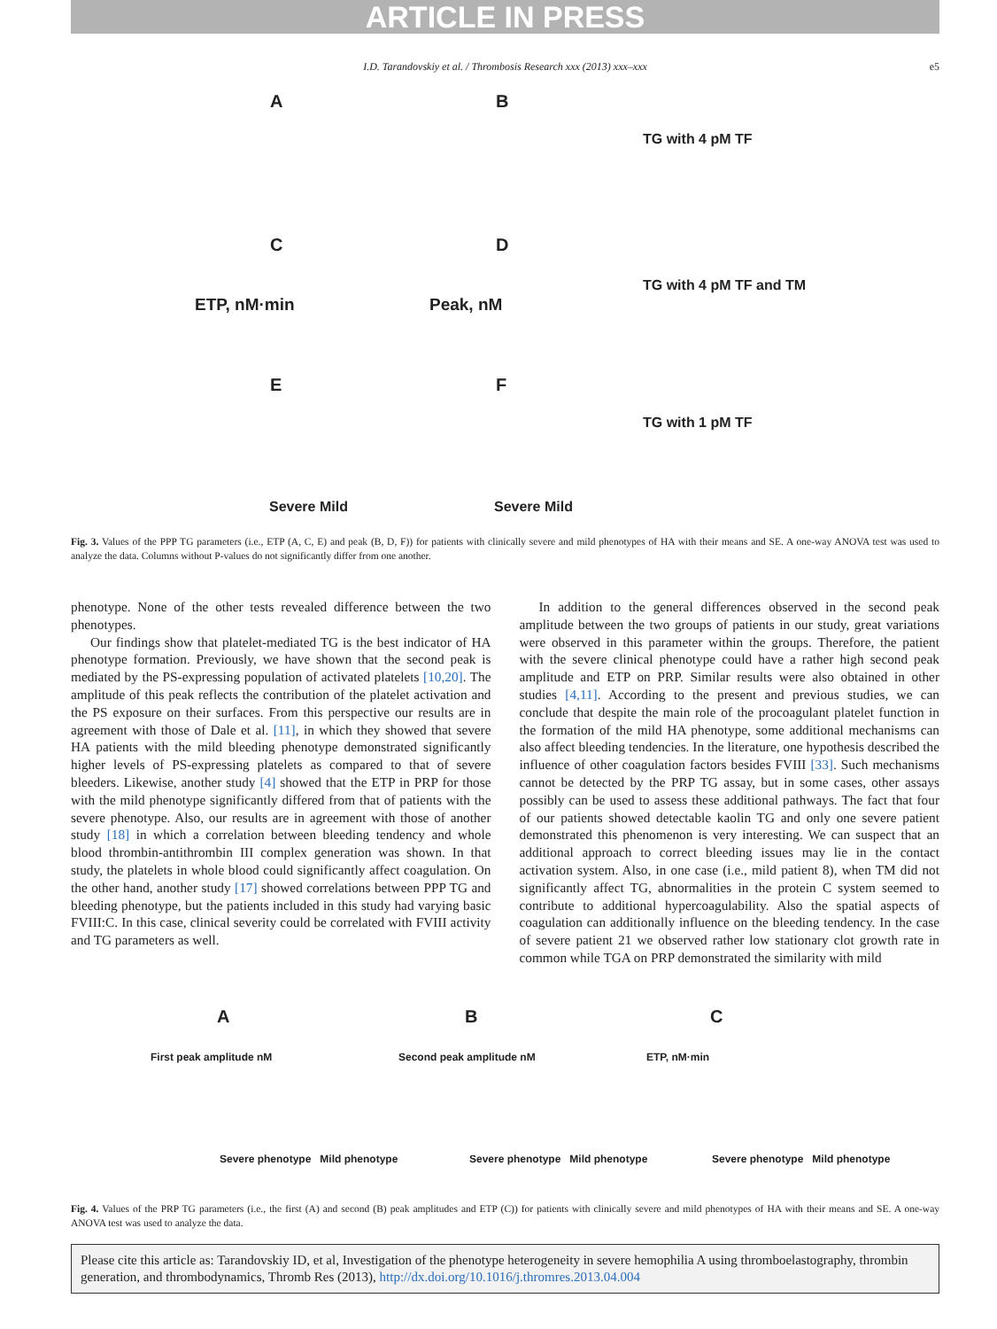ARTICLE IN PRESS
I.D. Tarandovskiy et al. / Thrombosis Research xxx (2013) xxx–xxx e5
A B
C D
E F
ETP, nM·min Peak, nM
TG with 4 pM TF
TG with 4 pM TF and TM
TG with 1 pM TF
Severe Mild Severe Mild
Fig. 3. Values of the PPP TG parameters (i.e., ETP (A, C, E) and peak (B, D, F)) for patients with clinically severe and mild phenotypes of HA with their means and SE. A one-way ANOVA test was used to analyze the data. Columns without P-values do not significantly differ from one another.
phenotype. None of the other tests revealed difference between the two phenotypes.
Our findings show that platelet-mediated TG is the best indicator of HA phenotype formation. Previously, we have shown that the second peak is mediated by the PS-expressing population of activated platelets [10,20]. The amplitude of this peak reflects the contribution of the platelet activation and the PS exposure on their surfaces. From this perspective our results are in agreement with those of Dale et al. [11], in which they showed that severe HA patients with the mild bleeding phenotype demonstrated significantly higher levels of PS-expressing platelets as compared to that of severe bleeders. Likewise, another study [4] showed that the ETP in PRP for those with the mild phenotype significantly differed from that of patients with the severe phenotype. Also, our results are in agreement with those of another study [18] in which a correlation between bleeding tendency and whole blood thrombin-antithrombin III complex generation was shown. In that study, the platelets in whole blood could significantly affect coagulation. On the other hand, another study [17] showed correlations between PPP TG and bleeding phenotype, but the patients included in this study had varying basic FVIII:C. In this case, clinical severity could be correlated with FVIII activity and TG parameters as well.
In addition to the general differences observed in the second peak amplitude between the two groups of patients in our study, great variations were observed in this parameter within the groups. Therefore, the patient with the severe clinical phenotype could have a rather high second peak amplitude and ETP on PRP. Similar results were also obtained in other studies [4,11]. According to the present and previous studies, we can conclude that despite the main role of the procoagulant platelet function in the formation of the mild HA phenotype, some additional mechanisms can also affect bleeding tendencies. In the literature, one hypothesis described the influence of other coagulation factors besides FVIII [33]. Such mechanisms cannot be detected by the PRP TG assay, but in some cases, other assays possibly can be used to assess these additional pathways. The fact that four of our patients showed detectable kaolin TG and only one severe patient demonstrated this phenomenon is very interesting. We can suspect that an additional approach to correct bleeding issues may lie in the contact activation system. Also, in one case (i.e., mild patient 8), when TM did not significantly affect TG, abnormalities in the protein C system seemed to contribute to additional hypercoagulability. Also the spatial aspects of coagulation can additionally influence on the bleeding tendency. In the case of severe patient 21 we observed rather low stationary clot growth rate in common while TGA on PRP demonstrated the similarity with mild
A B C
First peak amplitude nM Second peak amplitude nM ETP, nM·min
Severe phenotype Mild phenotype
Severe phenotype Mild phenotype
Severe phenotype Mild phenotype
Fig. 4. Values of the PRP TG parameters (i.e., the first (A) and second (B) peak amplitudes and ETP (C)) for patients with clinically severe and mild phenotypes of HA with their means and SE. A one-way ANOVA test was used to analyze the data.
Please cite this article as: Tarandovskiy ID, et al, Investigation of the phenotype heterogeneity in severe hemophilia A using thromboelastography, thrombin generation, and thrombodynamics, Thromb Res (2013), http://dx.doi.org/10.1016/j.thromres.2013.04.004